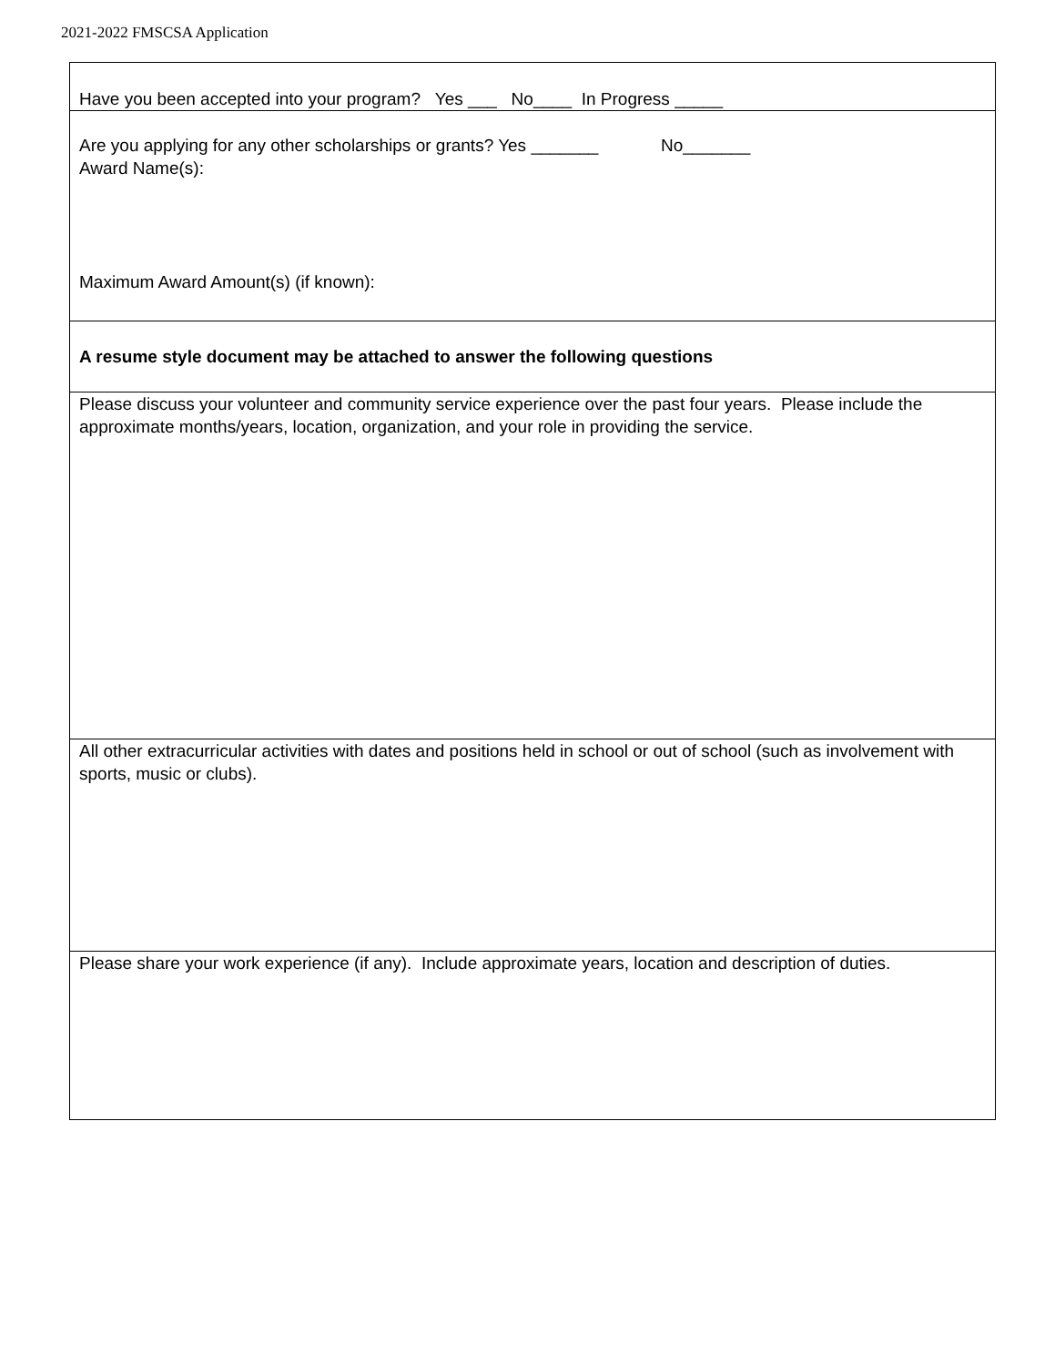2021-2022 FMSCSA Application
| Have you been accepted into your program? Yes ___ No____ In Progress _____ |
| Are you applying for any other scholarships or grants? Yes _______ No_______ Award Name(s): Maximum Award Amount(s) (if known): |
| A resume style document may be attached to answer the following questions |
| Please discuss your volunteer and community service experience over the past four years. Please include the approximate months/years, location, organization, and your role in providing the service. |
| All other extracurricular activities with dates and positions held in school or out of school (such as involvement with sports, music or clubs). |
| Please share your work experience (if any). Include approximate years, location and description of duties. |